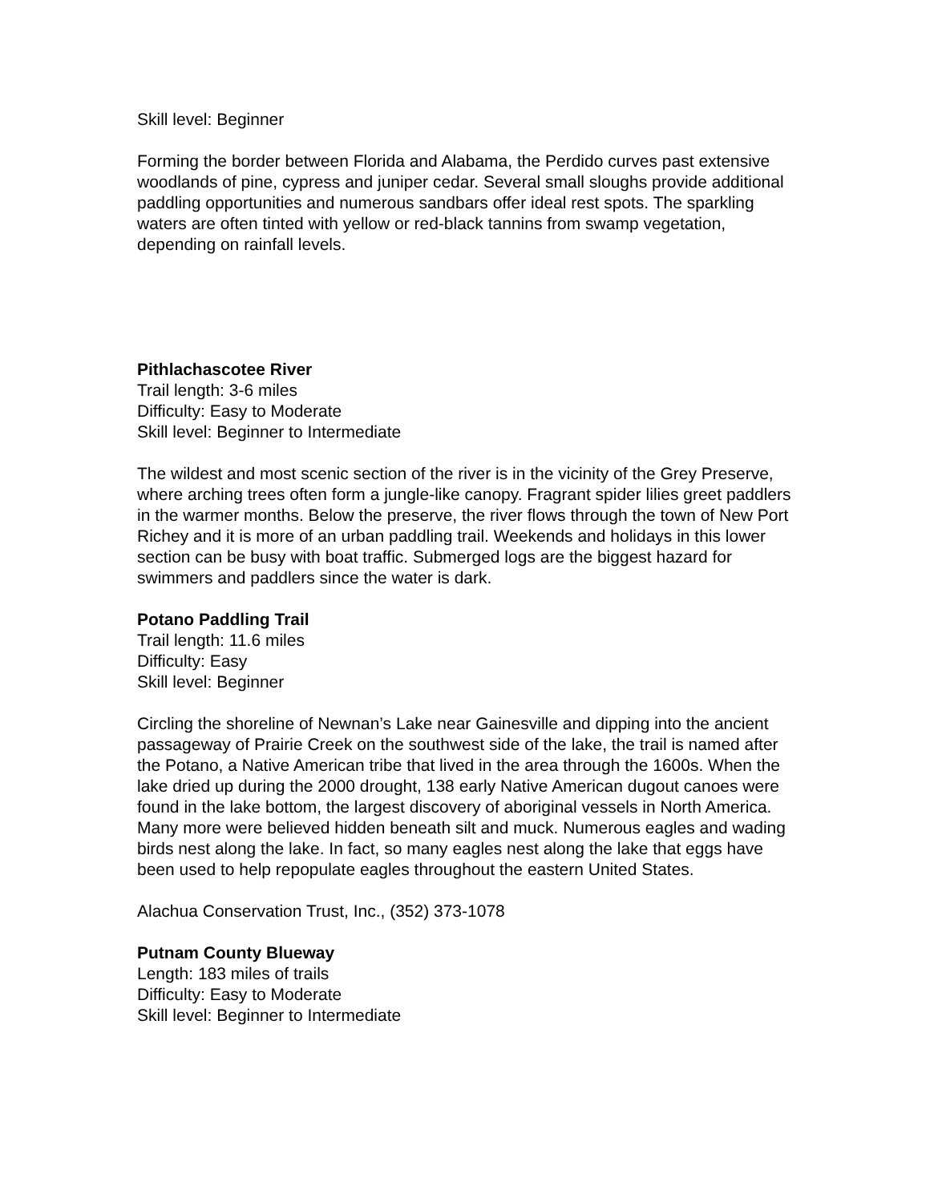Skill level: Beginner
Forming the border between Florida and Alabama, the Perdido curves past extensive woodlands of pine, cypress and juniper cedar. Several small sloughs provide additional paddling opportunities and numerous sandbars offer ideal rest spots. The sparkling waters are often tinted with yellow or red-black tannins from swamp vegetation, depending on rainfall levels.
Pithlachascotee River
Trail length: 3-6 miles
Difficulty: Easy to Moderate
Skill level: Beginner to Intermediate
The wildest and most scenic section of the river is in the vicinity of the Grey Preserve, where arching trees often form a jungle-like canopy. Fragrant spider lilies greet paddlers in the warmer months. Below the preserve, the river flows through the town of New Port Richey and it is more of an urban paddling trail. Weekends and holidays in this lower section can be busy with boat traffic. Submerged logs are the biggest hazard for swimmers and paddlers since the water is dark.
Potano Paddling Trail
Trail length: 11.6 miles
Difficulty: Easy
Skill level: Beginner
Circling the shoreline of Newnan’s Lake near Gainesville and dipping into the ancient passageway of Prairie Creek on the southwest side of the lake, the trail is named after the Potano, a Native American tribe that lived in the area through the 1600s. When the lake dried up during the 2000 drought, 138 early Native American dugout canoes were found in the lake bottom, the largest discovery of aboriginal vessels in North America. Many more were believed hidden beneath silt and muck. Numerous eagles and wading birds nest along the lake. In fact, so many eagles nest along the lake that eggs have been used to help repopulate eagles throughout the eastern United States.
Alachua Conservation Trust, Inc., (352) 373-1078
Putnam County Blueway
Length: 183 miles of trails
Difficulty: Easy to Moderate
Skill level: Beginner to Intermediate